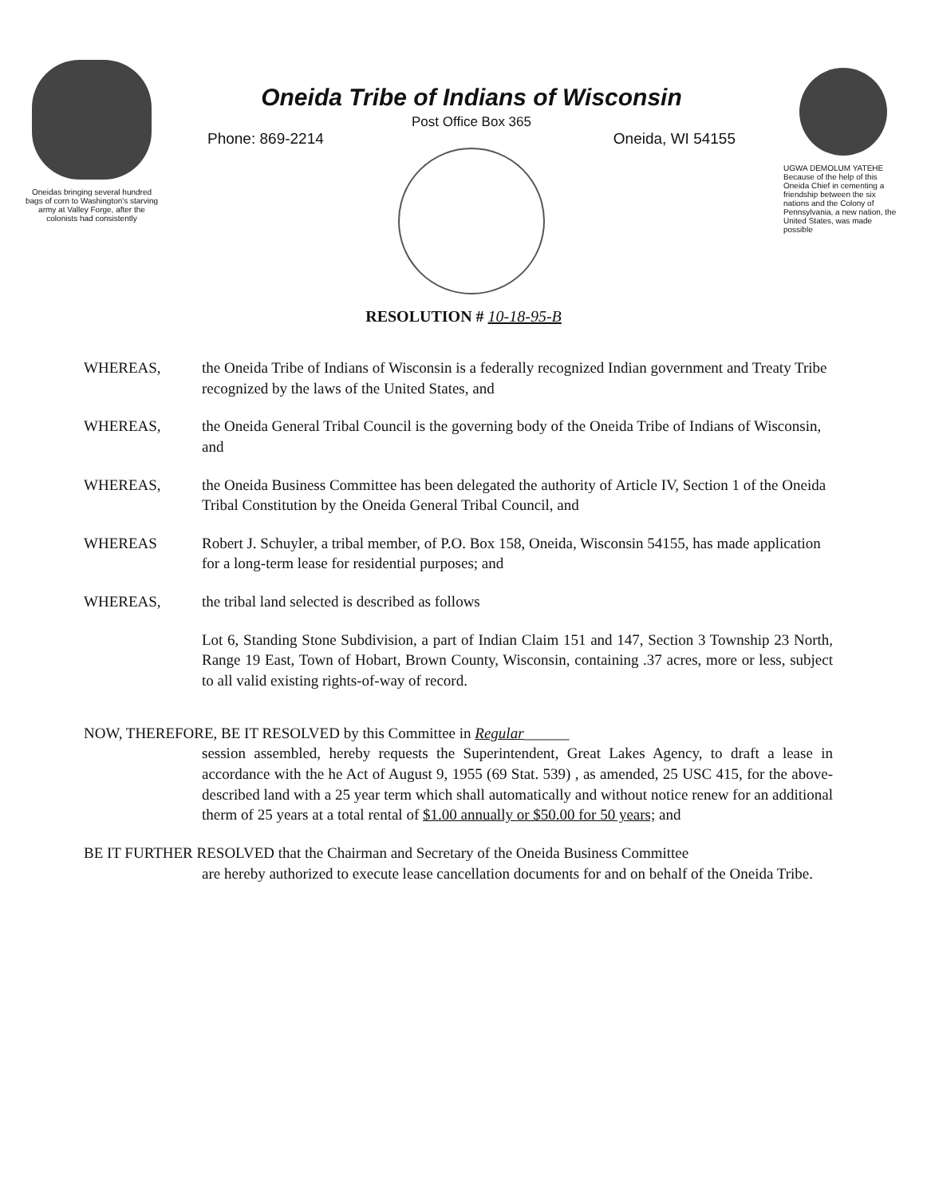Oneidas bringing several hundred bags of corn to Washington's starving army at Valley Forge, after the colonists had consistently
Oneida Tribe of Indians of Wisconsin
Post Office Box 365
Phone: 869-2214 Oneida, WI 54155
UGWA DEMOLUM YATEHE Because of the help of this Oneida Chief in cementing a friendship between the six nations and the Colony of Pennsylvania, a new nation, the United States, was made possible
RESOLUTION # 10-18-95-B
WHEREAS, the Oneida Tribe of Indians of Wisconsin is a federally recognized Indian government and Treaty Tribe recognized by the laws of the United States, and
WHEREAS, the Oneida General Tribal Council is the governing body of the Oneida Tribe of Indians of Wisconsin, and
WHEREAS, the Oneida Business Committee has been delegated the authority of Article IV, Section 1 of the Oneida Tribal Constitution by the Oneida General Tribal Council, and
WHEREAS Robert J. Schuyler, a tribal member, of P.O. Box 158, Oneida, Wisconsin 54155, has made application for a long-term lease for residential purposes; and
WHEREAS, the tribal land selected is described as follows
Lot 6, Standing Stone Subdivision, a part of Indian Claim 151 and 147, Section 3 Township 23 North, Range 19 East, Town of Hobart, Brown County, Wisconsin, containing .37 acres, more or less, subject to all valid existing rights-of-way of record.
NOW, THEREFORE, BE IT RESOLVED by this Committee in Regular______
session assembled, hereby requests the Superintendent, Great Lakes Agency, to draft a lease in accordance with the he Act of August 9, 1955 (69 Stat. 539) , as amended, 25 USC 415, for the above-described land with a 25 year term which shall automatically and without notice renew for an additional therm of 25 years at a total rental of $1.00 annually or $50.00 for 50 years; and
BE IT FURTHER RESOLVED that the Chairman and Secretary of the Oneida Business Committee
are hereby authorized to execute lease cancellation documents for and on behalf of the Oneida Tribe.